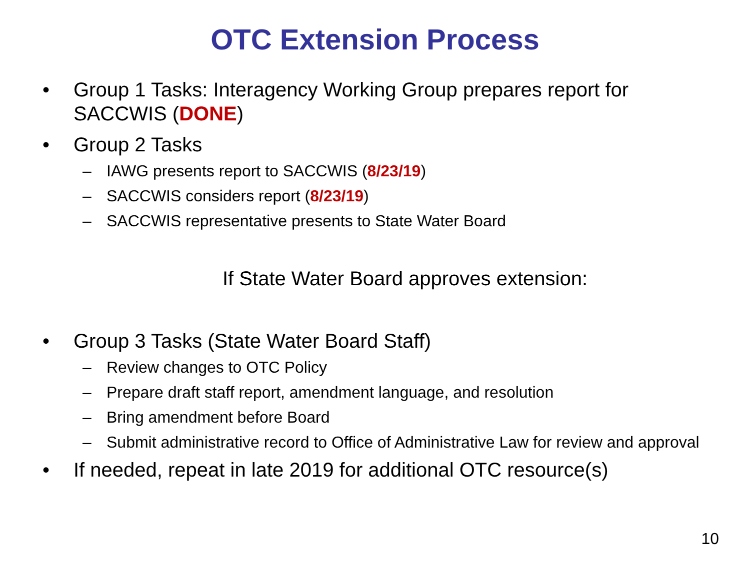OTC Extension Process
• Group 1 Tasks: Interagency Working Group prepares report for SACCWIS (DONE)
• Group 2 Tasks
– IAWG presents report to SACCWIS (8/23/19)
– SACCWIS considers report (8/23/19)
– SACCWIS representative presents to State Water Board
If State Water Board approves extension:
• Group 3 Tasks (State Water Board Staff)
– Review changes to OTC Policy
– Prepare draft staff report, amendment language, and resolution
– Bring amendment before Board
– Submit administrative record to Office of Administrative Law for review and approval
• If needed, repeat in late 2019 for additional OTC resource(s)
10